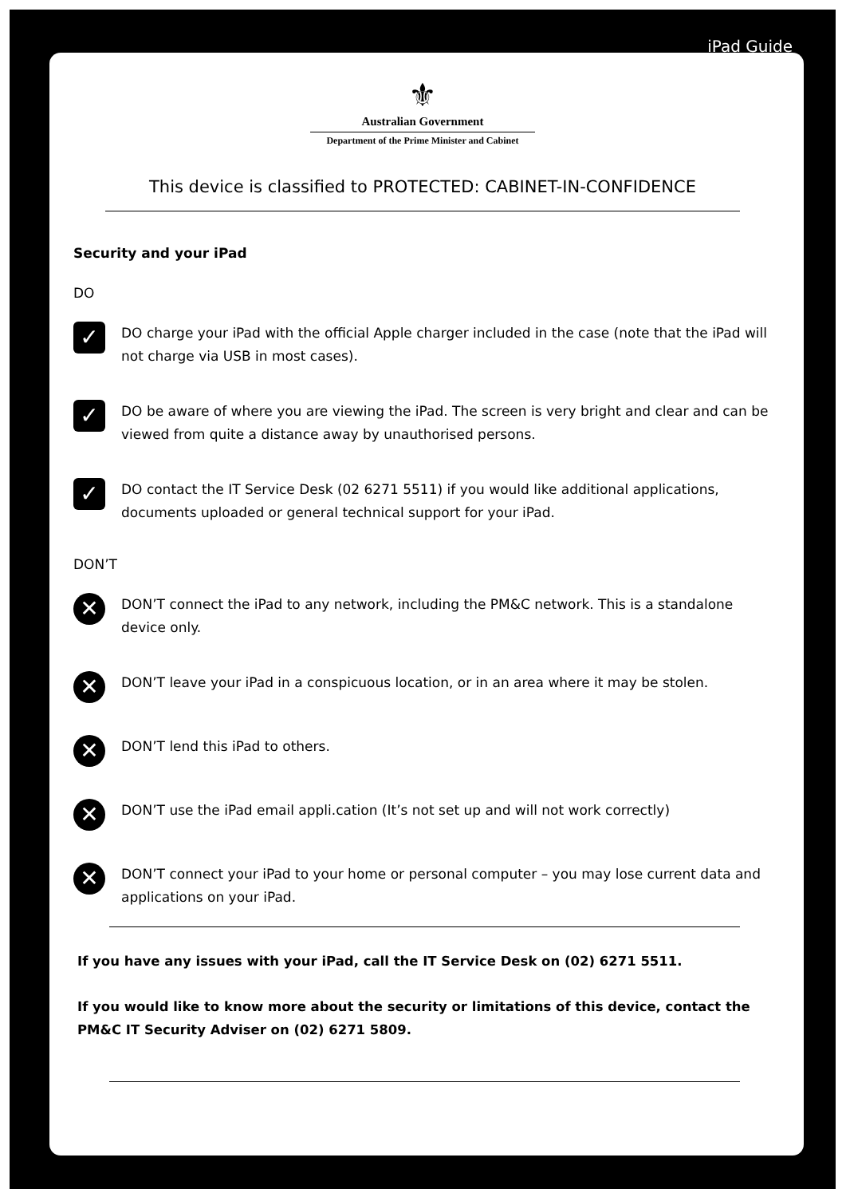iPad Guide
⚜
Australian Government
Department of the Prime Minister and Cabinet
This device is classified to PROTECTED: CABINET-IN-CONFIDENCE
Security and your iPad
DO
✓
DO charge your iPad with the official Apple charger included in the case (note that the iPad will not charge via USB in most cases).
✓
DO be aware of where you are viewing the iPad. The screen is very bright and clear and can be viewed from quite a distance away by unauthorised persons.
✓
DO contact the IT Service Desk (02 6271 5511) if you would like additional applications, documents uploaded or general technical support for your iPad.
DON’T
✕
DON’T connect the iPad to any network, including the PM&C network. This is a standalone device only.
✕
DON’T leave your iPad in a conspicuous location, or in an area where it may be stolen.
✕
DON’T lend this iPad to others.
✕
DON’T use the iPad email appli.cation (It’s not set up and will not work correctly)
✕
DON’T connect your iPad to your home or personal computer – you may lose current data and applications on your iPad.
If you have any issues with your iPad, call the IT Service Desk on (02) 6271 5511.
If you would like to know more about the security or limitations of this device, contact the PM&C IT Security Adviser on (02) 6271 5809.